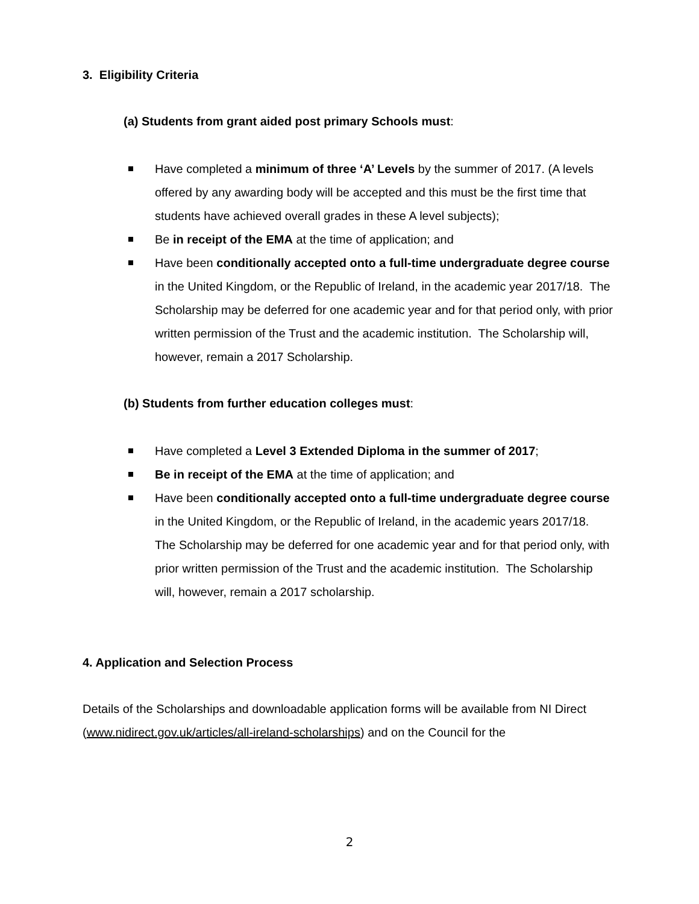3. Eligibility Criteria
(a) Students from grant aided post primary Schools must:
Have completed a minimum of three ‘A’ Levels by the summer of 2017. (A levels offered by any awarding body will be accepted and this must be the first time that students have achieved overall grades in these A level subjects);
Be in receipt of the EMA at the time of application; and
Have been conditionally accepted onto a full-time undergraduate degree course in the United Kingdom, or the Republic of Ireland, in the academic year 2017/18. The Scholarship may be deferred for one academic year and for that period only, with prior written permission of the Trust and the academic institution. The Scholarship will, however, remain a 2017 Scholarship.
(b) Students from further education colleges must:
Have completed a Level 3 Extended Diploma in the summer of 2017;
Be in receipt of the EMA at the time of application; and
Have been conditionally accepted onto a full-time undergraduate degree course in the United Kingdom, or the Republic of Ireland, in the academic years 2017/18. The Scholarship may be deferred for one academic year and for that period only, with prior written permission of the Trust and the academic institution. The Scholarship will, however, remain a 2017 scholarship.
4. Application and Selection Process
Details of the Scholarships and downloadable application forms will be available from NI Direct (www.nidirect.gov.uk/articles/all-ireland-scholarships) and on the Council for the
2